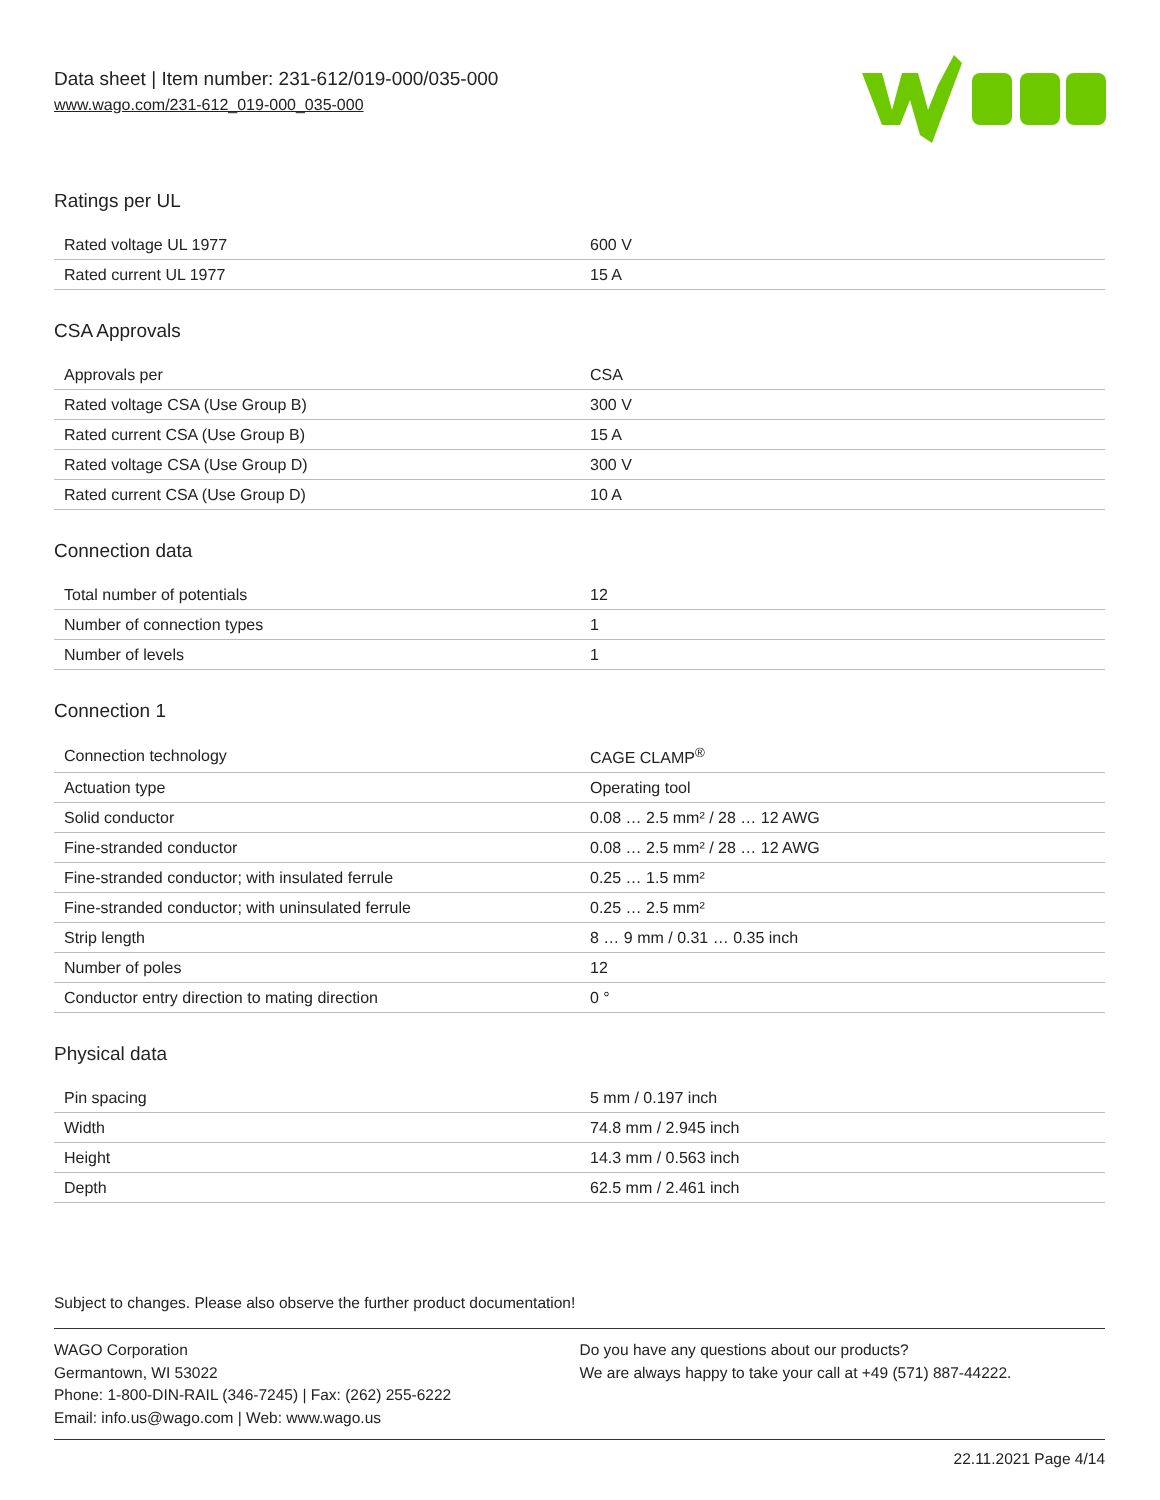Data sheet | Item number: 231-612/019-000/035-000
www.wago.com/231-612_019-000_035-000
Ratings per UL
| Rated voltage UL 1977 | 600 V |
| Rated current UL 1977 | 15 A |
CSA Approvals
| Approvals per | CSA |
| Rated voltage CSA (Use Group B) | 300 V |
| Rated current CSA (Use Group B) | 15 A |
| Rated voltage CSA (Use Group D) | 300 V |
| Rated current CSA (Use Group D) | 10 A |
Connection data
| Total number of potentials | 12 |
| Number of connection types | 1 |
| Number of levels | 1 |
Connection 1
| Connection technology | CAGE CLAMP<sup>®</sup> |
| Actuation type | Operating tool |
| Solid conductor | 0.08 … 2.5 mm² / 28 … 12 AWG |
| Fine-stranded conductor | 0.08 … 2.5 mm² / 28 … 12 AWG |
| Fine-stranded conductor; with insulated ferrule | 0.25 … 1.5 mm² |
| Fine-stranded conductor; with uninsulated ferrule | 0.25 … 2.5 mm² |
| Strip length | 8 … 9 mm / 0.31 … 0.35 inch |
| Number of poles | 12 |
| Conductor entry direction to mating direction | 0 ° |
Physical data
| Pin spacing | 5 mm / 0.197 inch |
| Width | 74.8 mm / 2.945 inch |
| Height | 14.3 mm / 0.563 inch |
| Depth | 62.5 mm / 2.461 inch |
Subject to changes. Please also observe the further product documentation!
WAGO Corporation
Germantown, WI 53022
Phone: 1-800-DIN-RAIL (346-7245) | Fax: (262) 255-6222
Email: info.us@wago.com | Web: www.wago.us
Do you have any questions about our products?
We are always happy to take your call at +49 (571) 887-44222.
22.11.2021 Page 4/14